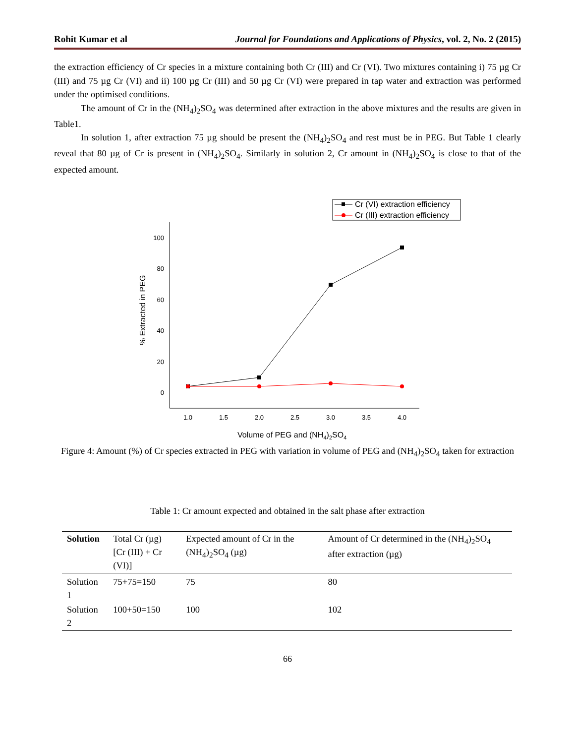Rohit Kumar et al Journal for Foundations and Applications of Physics, vol. 2, No. 2 (2015)
the extraction efficiency of Cr species in a mixture containing both Cr (III) and Cr (VI). Two mixtures containing i) 75 µg Cr (III) and 75 µg Cr (VI) and ii) 100 µg Cr (III) and 50 µg Cr (VI) were prepared in tap water and extraction was performed under the optimised conditions.
The amount of Cr in the (NH<sub>4</sub>)<sub>2</sub>SO<sub>4</sub> was determined after extraction in the above mixtures and the results are given in Table1.
In solution 1, after extraction 75 µg should be present the (NH<sub>4</sub>)<sub>2</sub>SO<sub>4</sub> and rest must be in PEG. But Table 1 clearly reveal that 80 µg of Cr is present in (NH<sub>4</sub>)<sub>2</sub>SO<sub>4</sub>. Similarly in solution 2, Cr amount in (NH<sub>4</sub>)<sub>2</sub>SO<sub>4</sub> is close to that of the expected amount.
Cr (VI) extraction efficiency
Cr (III) extraction efficiency
100
80
60
40
20
0
1.0
1.5
2.0
2.5
3.0
3.5
4.0
Volume of PEG and (NH4)2SO4
% Extracted in PEG
Figure 4: Amount (%) of Cr species extracted in PEG with variation in volume of PEG and (NH<sub>4</sub>)<sub>2</sub>SO<sub>4</sub> taken for extraction
Table 1: Cr amount expected and obtained in the salt phase after extraction
| Solution | Total Cr (µg) [Cr (III) + Cr (VI)] | Expected amount of Cr in the (NH<sub>4</sub>)<sub>2</sub>SO<sub>4</sub> (µg) | Amount of Cr determined in the (NH<sub>4</sub>)<sub>2</sub>SO<sub>4</sub> after extraction (µg) |
| Solution 1 | 75+75=150 | 75 | 80 |
| Solution 2 | 100+50=150 | 100 | 102 |
66